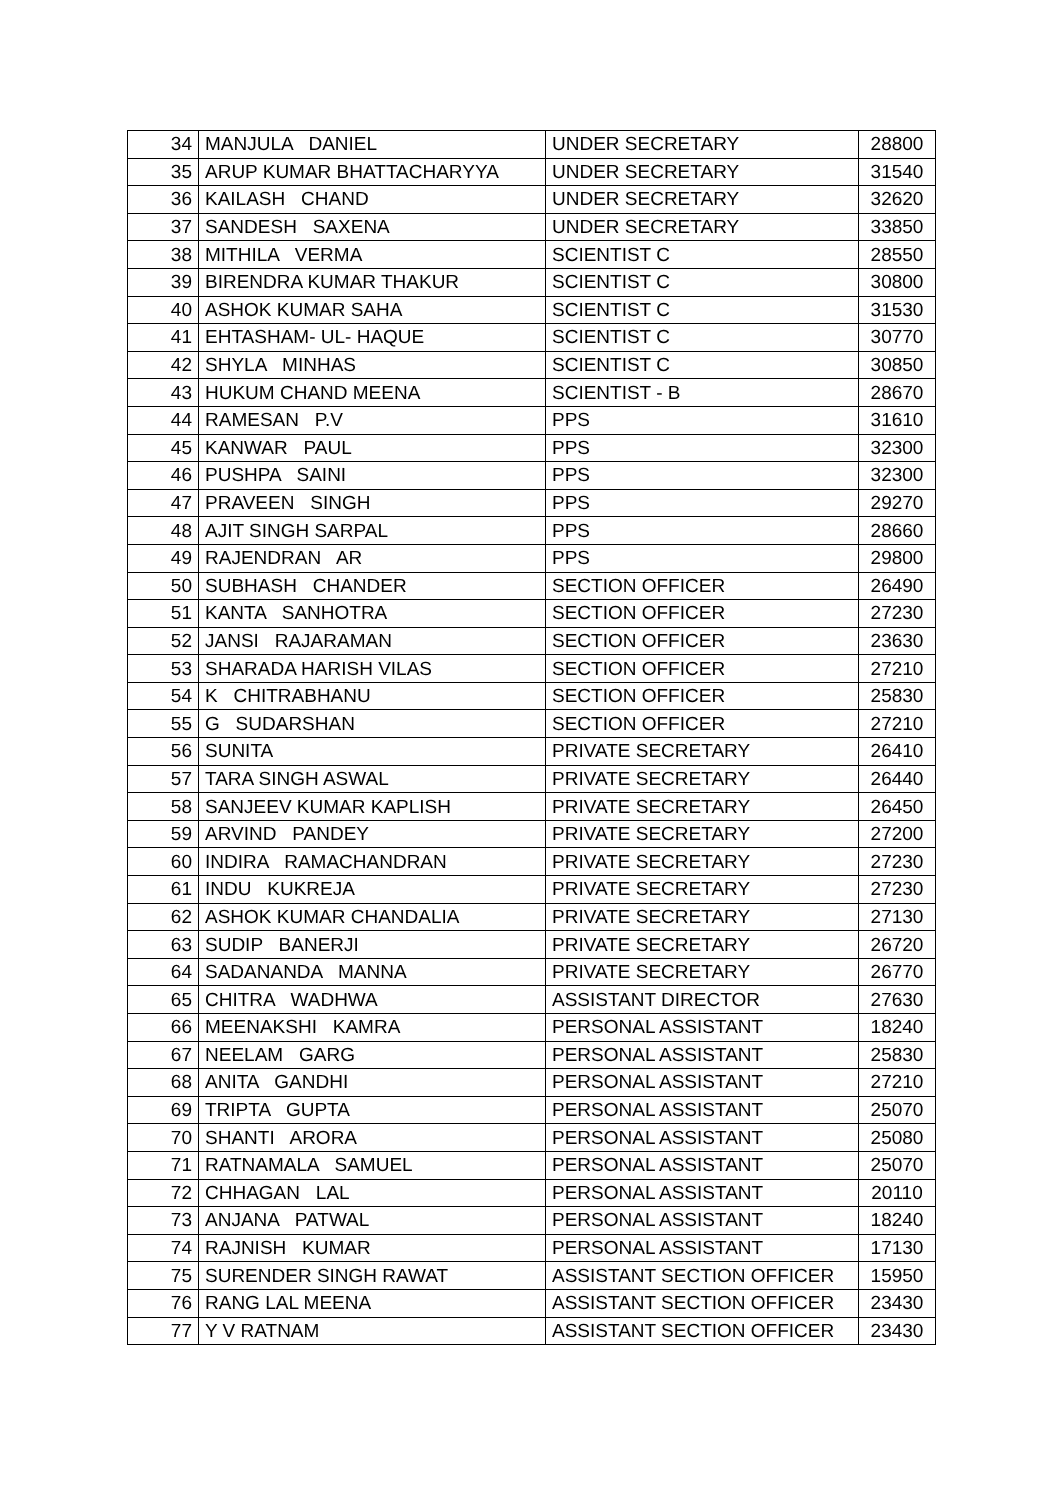| 34 | MANJULA DANIEL | UNDER SECRETARY | 28800 |
| 35 | ARUP KUMAR BHATTACHARYYA | UNDER SECRETARY | 31540 |
| 36 | KAILASH CHAND | UNDER SECRETARY | 32620 |
| 37 | SANDESH SAXENA | UNDER SECRETARY | 33850 |
| 38 | MITHILA VERMA | SCIENTIST C | 28550 |
| 39 | BIRENDRA KUMAR THAKUR | SCIENTIST C | 30800 |
| 40 | ASHOK KUMAR SAHA | SCIENTIST C | 31530 |
| 41 | EHTASHAM- UL- HAQUE | SCIENTIST C | 30770 |
| 42 | SHYLA MINHAS | SCIENTIST C | 30850 |
| 43 | HUKUM CHAND MEENA | SCIENTIST - B | 28670 |
| 44 | RAMESAN P.V | PPS | 31610 |
| 45 | KANWAR PAUL | PPS | 32300 |
| 46 | PUSHPA SAINI | PPS | 32300 |
| 47 | PRAVEEN SINGH | PPS | 29270 |
| 48 | AJIT SINGH SARPAL | PPS | 28660 |
| 49 | RAJENDRAN AR | PPS | 29800 |
| 50 | SUBHASH CHANDER | SECTION OFFICER | 26490 |
| 51 | KANTA SANHOTRA | SECTION OFFICER | 27230 |
| 52 | JANSI RAJARAMAN | SECTION OFFICER | 23630 |
| 53 | SHARADA HARISH VILAS | SECTION OFFICER | 27210 |
| 54 | K CHITRABHANU | SECTION OFFICER | 25830 |
| 55 | G SUDARSHAN | SECTION OFFICER | 27210 |
| 56 | SUNITA | PRIVATE SECRETARY | 26410 |
| 57 | TARA SINGH ASWAL | PRIVATE SECRETARY | 26440 |
| 58 | SANJEEV KUMAR KAPLISH | PRIVATE SECRETARY | 26450 |
| 59 | ARVIND PANDEY | PRIVATE SECRETARY | 27200 |
| 60 | INDIRA RAMACHANDRAN | PRIVATE SECRETARY | 27230 |
| 61 | INDU KUKREJA | PRIVATE SECRETARY | 27230 |
| 62 | ASHOK KUMAR CHANDALIA | PRIVATE SECRETARY | 27130 |
| 63 | SUDIP BANERJI | PRIVATE SECRETARY | 26720 |
| 64 | SADANANDA MANNA | PRIVATE SECRETARY | 26770 |
| 65 | CHITRA WADHWA | ASSISTANT DIRECTOR | 27630 |
| 66 | MEENAKSHI KAMRA | PERSONAL ASSISTANT | 18240 |
| 67 | NEELAM GARG | PERSONAL ASSISTANT | 25830 |
| 68 | ANITA GANDHI | PERSONAL ASSISTANT | 27210 |
| 69 | TRIPTA GUPTA | PERSONAL ASSISTANT | 25070 |
| 70 | SHANTI ARORA | PERSONAL ASSISTANT | 25080 |
| 71 | RATNAMALA SAMUEL | PERSONAL ASSISTANT | 25070 |
| 72 | CHHAGAN LAL | PERSONAL ASSISTANT | 20110 |
| 73 | ANJANA PATWAL | PERSONAL ASSISTANT | 18240 |
| 74 | RAJNISH KUMAR | PERSONAL ASSISTANT | 17130 |
| 75 | SURENDER SINGH RAWAT | ASSISTANT SECTION OFFICER | 15950 |
| 76 | RANG LAL MEENA | ASSISTANT SECTION OFFICER | 23430 |
| 77 | Y V RATNAM | ASSISTANT SECTION OFFICER | 23430 |